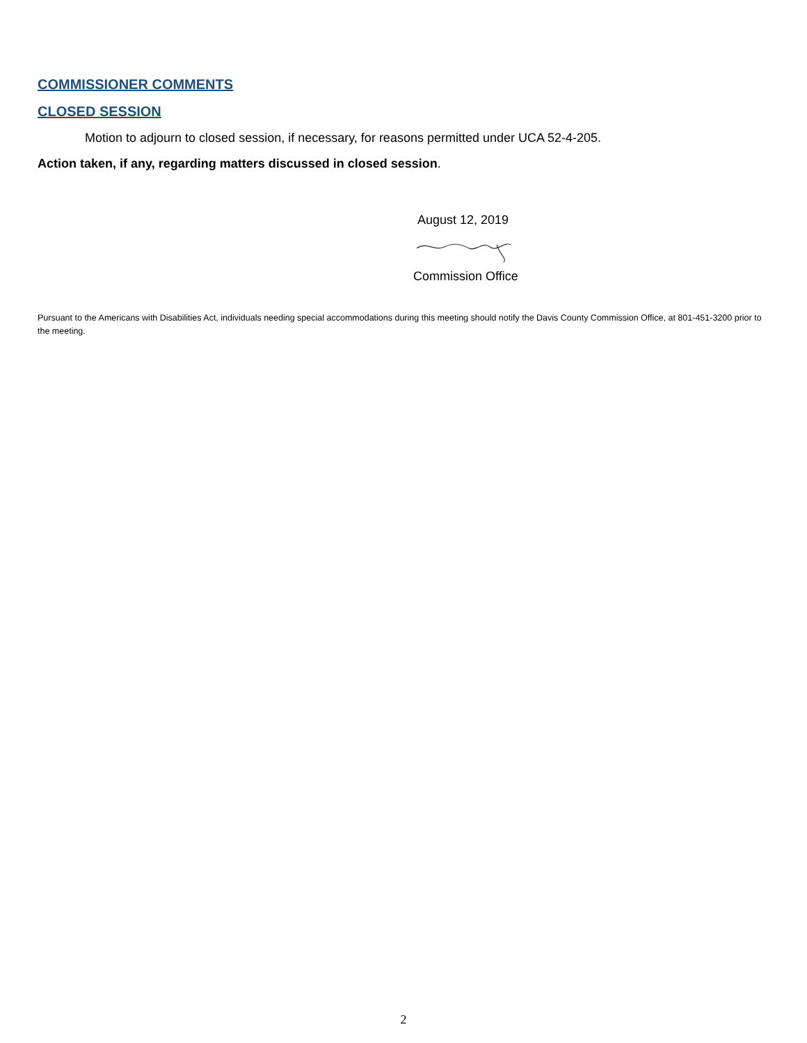COMMISSIONER COMMENTS
CLOSED SESSION
Motion to adjourn to closed session, if necessary, for reasons permitted under UCA 52-4-205.
Action taken, if any, regarding matters discussed in closed session.
August 12, 2019
Commission Office
Pursuant to the Americans with Disabilities Act, individuals needing special accommodations during this meeting should notify the Davis County Commission Office, at 801-451-3200 prior to the meeting.
2